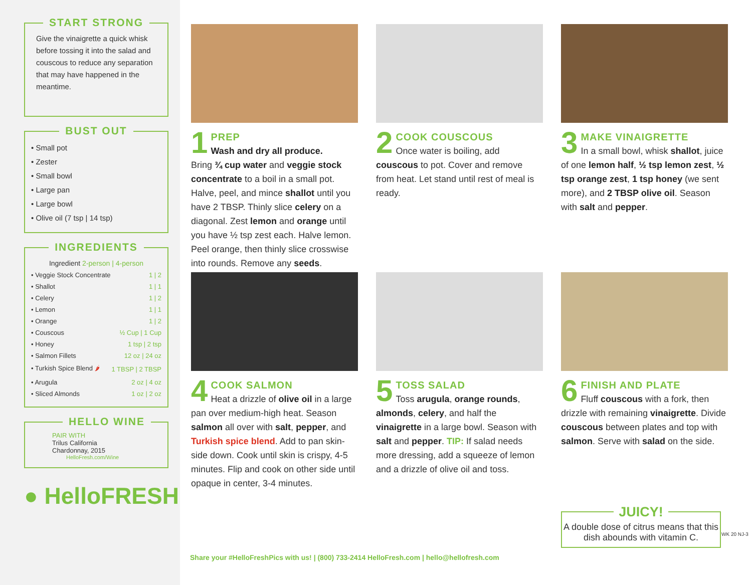START STRONG
Give the vinaigrette a quick whisk before tossing it into the salad and couscous to reduce any separation that may have happened in the meantime.
BUST OUT
• Small pot
• Zester
• Small bowl
• Large pan
• Large bowl
• Olive oil (7 tsp | 14 tsp)
INGREDIENTS
Ingredient 2-person | 4-person
| • Veggie Stock Concentrate | 1 / 2 |
| • Shallot | 1 / 1 |
| • Celery | 1 / 2 |
| • Lemon | 1 / 1 |
| • Orange | 1 / 2 |
| • Couscous | ½ Cup / 1 Cup |
| • Honey | 1 tsp / 2 tsp |
| • Salmon Fillets | 12 oz / 24 oz |
| • Turkish Spice Blend 🌶 | 1 TBSP / 2 TBSP |
| • Arugula | 2 oz / 4 oz |
| • Sliced Almonds | 1 oz / 2 oz |
HELLO WINE
PAIR WITH
Trilus California
Chardonnay, 2015
HelloFresh.com/Wine
● HelloFRESH
1
PREP
Wash and dry all produce.
Bring ¾ cup water and veggie stock concentrate to a boil in a small pot. Halve, peel, and mince shallot until you have 2 TBSP. Thinly slice celery on a diagonal. Zest lemon and orange until you have ½ tsp zest each. Halve lemon. Peel orange, then thinly slice crosswise into rounds. Remove any seeds.
2
COOK COUSCOUS
Once water is boiling, add couscous to pot. Cover and remove from heat. Let stand until rest of meal is ready.
3
MAKE VINAIGRETTE
In a small bowl, whisk shallot, juice of one lemon half, ½ tsp lemon zest, ½ tsp orange zest, 1 tsp honey (we sent more), and 2 TBSP olive oil. Season with salt and pepper.
4
COOK SALMON
Heat a drizzle of olive oil in a large pan over medium-high heat. Season salmon all over with salt, pepper, and Turkish spice blend. Add to pan skin-side down. Cook until skin is crispy, 4-5 minutes. Flip and cook on other side until opaque in center, 3-4 minutes.
5
TOSS SALAD
Toss arugula, orange rounds, almonds, celery, and half the vinaigrette in a large bowl. Season with salt and pepper. TIP: If salad needs more dressing, add a squeeze of lemon and a drizzle of olive oil and toss.
6
FINISH AND PLATE
Fluff couscous with a fork, then drizzle with remaining vinaigrette. Divide couscous between plates and top with salmon. Serve with salad on the side.
Share your #HelloFreshPics with us! | (800) 733-2414 HelloFresh.com | hello@hellofresh.com
JUICY!
A double dose of citrus means that this dish abounds with vitamin C.
WK 20 NJ-3